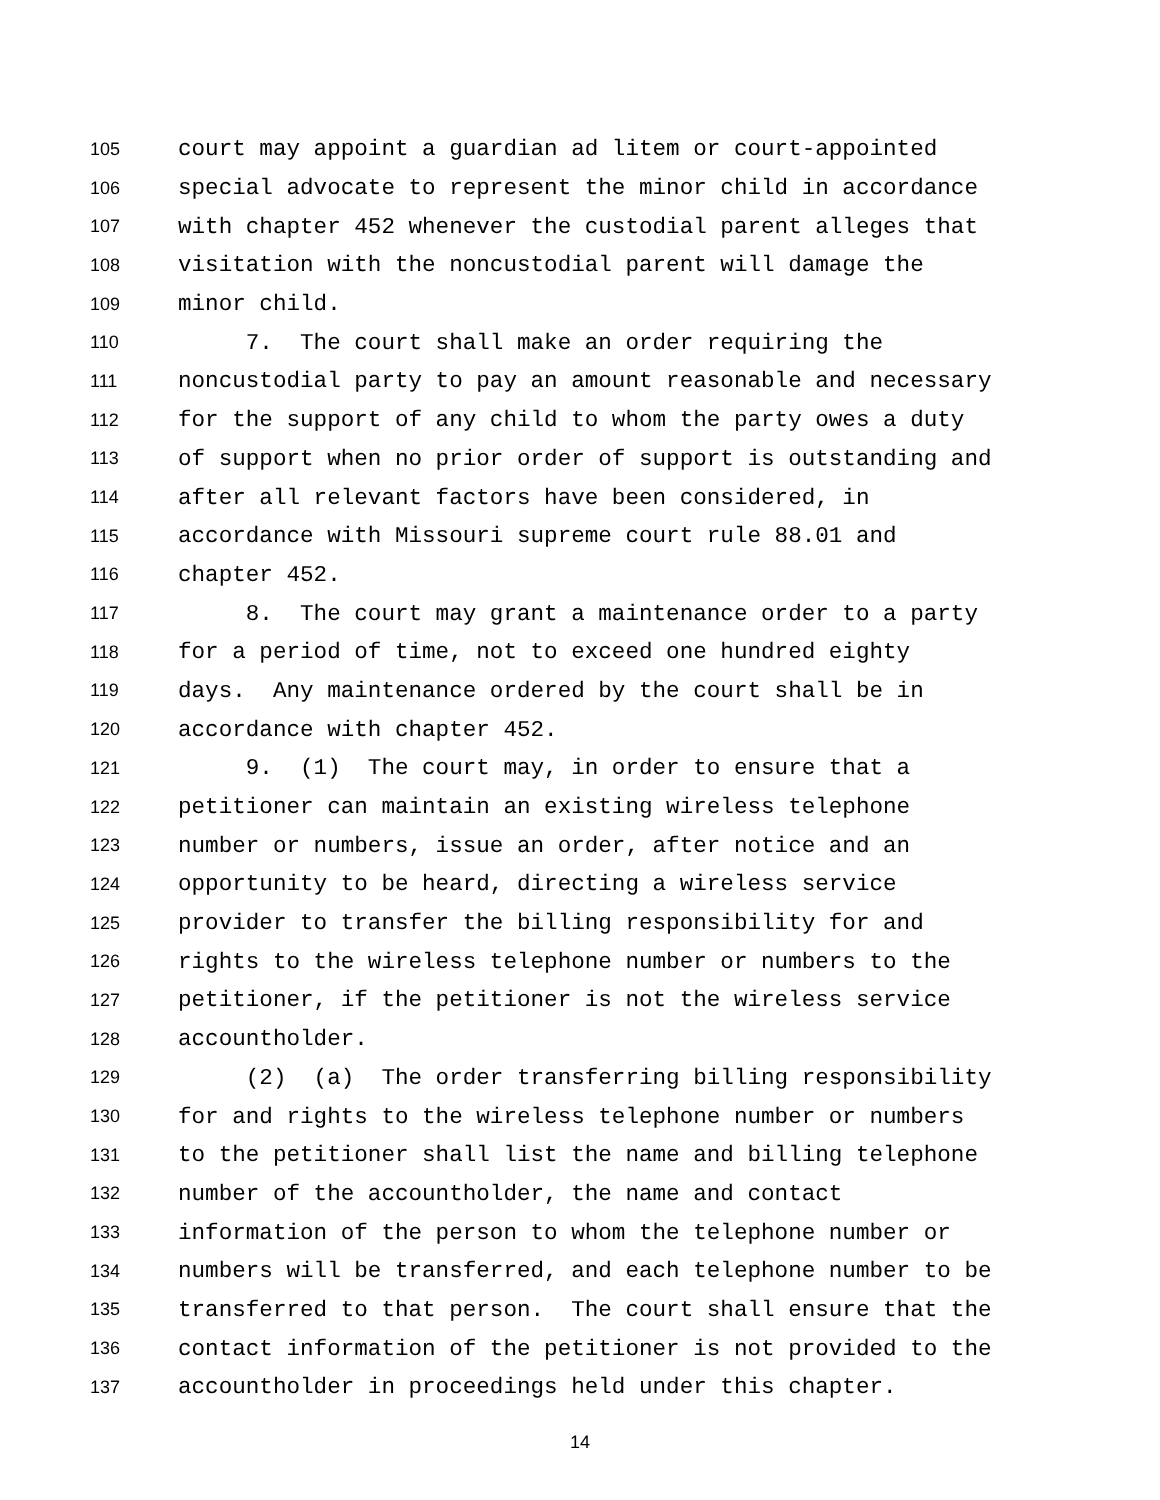105 court may appoint a guardian ad litem or court-appointed
106 special advocate to represent the minor child in accordance
107 with chapter 452 whenever the custodial parent alleges that
108 visitation with the noncustodial parent will damage the
109 minor child.
110 7. The court shall make an order requiring the
111 noncustodial party to pay an amount reasonable and necessary
112 for the support of any child to whom the party owes a duty
113 of support when no prior order of support is outstanding and
114 after all relevant factors have been considered, in
115 accordance with Missouri supreme court rule 88.01 and
116 chapter 452.
117 8. The court may grant a maintenance order to a party
118 for a period of time, not to exceed one hundred eighty
119 days. Any maintenance ordered by the court shall be in
120 accordance with chapter 452.
121 9. (1) The court may, in order to ensure that a
122 petitioner can maintain an existing wireless telephone
123 number or numbers, issue an order, after notice and an
124 opportunity to be heard, directing a wireless service
125 provider to transfer the billing responsibility for and
126 rights to the wireless telephone number or numbers to the
127 petitioner, if the petitioner is not the wireless service
128 accountholder.
129 (2) (a) The order transferring billing responsibility
130 for and rights to the wireless telephone number or numbers
131 to the petitioner shall list the name and billing telephone
132 number of the accountholder, the name and contact
133 information of the person to whom the telephone number or
134 numbers will be transferred, and each telephone number to be
135 transferred to that person. The court shall ensure that the
136 contact information of the petitioner is not provided to the
137 accountholder in proceedings held under this chapter.
14